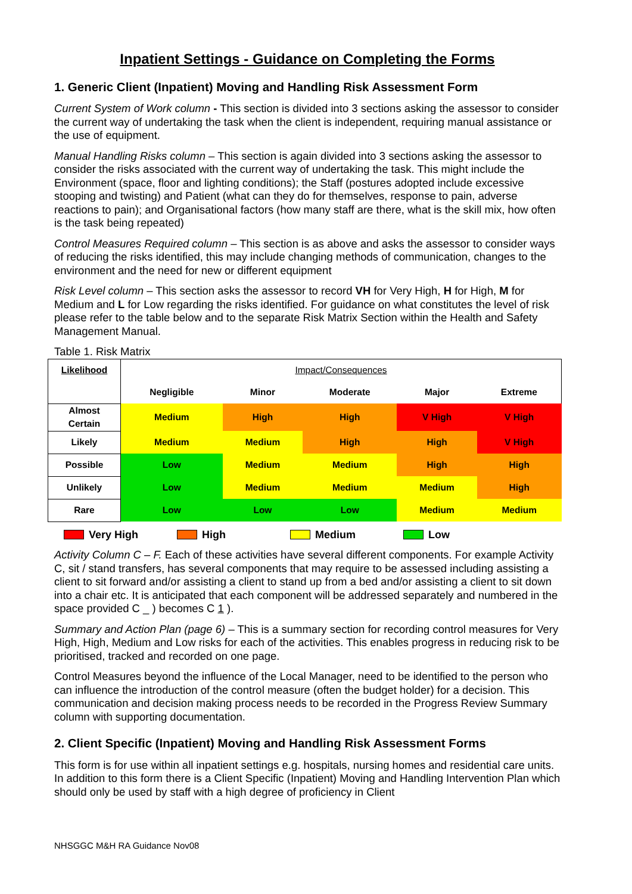Inpatient Settings - Guidance on Completing the Forms
1. Generic Client (Inpatient) Moving and Handling Risk Assessment Form
Current System of Work column - This section is divided into 3 sections asking the assessor to consider the current way of undertaking the task when the client is independent, requiring manual assistance or the use of equipment.
Manual Handling Risks column – This section is again divided into 3 sections asking the assessor to consider the risks associated with the current way of undertaking the task. This might include the Environment (space, floor and lighting conditions); the Staff (postures adopted include excessive stooping and twisting) and Patient (what can they do for themselves, response to pain, adverse reactions to pain); and Organisational factors (how many staff are there, what is the skill mix, how often is the task being repeated)
Control Measures Required column – This section is as above and asks the assessor to consider ways of reducing the risks identified, this may include changing methods of communication, changes to the environment and the need for new or different equipment
Risk Level column – This section asks the assessor to record VH for Very High, H for High, M for Medium and L for Low regarding the risks identified. For guidance on what constitutes the level of risk please refer to the table below and to the separate Risk Matrix Section within the Health and Safety Management Manual.
Table 1. Risk Matrix
| Likelihood | Impact/Consequences | | | | |
| | Negligible | Minor | Moderate | Major | Extreme |
| Almost Certain | Medium | High | High | V High | V High |
| Likely | Medium | Medium | High | High | V High |
| Possible | Low | Medium | Medium | High | High |
| Unlikely | Low | Medium | Medium | Medium | High |
| Rare | Low | Low | Low | Medium | Medium |
Very High High Medium Low
Activity Column C – F. Each of these activities have several different components. For example Activity C, sit / stand transfers, has several components that may require to be assessed including assisting a client to sit forward and/or assisting a client to stand up from a bed and/or assisting a client to sit down into a chair etc. It is anticipated that each component will be addressed separately and numbered in the space provided C _ ) becomes C 1 ).
Summary and Action Plan (page 6) – This is a summary section for recording control measures for Very High, High, Medium and Low risks for each of the activities. This enables progress in reducing risk to be prioritised, tracked and recorded on one page.
Control Measures beyond the influence of the Local Manager, need to be identified to the person who can influence the introduction of the control measure (often the budget holder) for a decision. This communication and decision making process needs to be recorded in the Progress Review Summary column with supporting documentation.
2. Client Specific (Inpatient) Moving and Handling Risk Assessment Forms
This form is for use within all inpatient settings e.g. hospitals, nursing homes and residential care units. In addition to this form there is a Client Specific (Inpatient) Moving and Handling Intervention Plan which should only be used by staff with a high degree of proficiency in Client
NHSGGC M&H RA Guidance Nov08